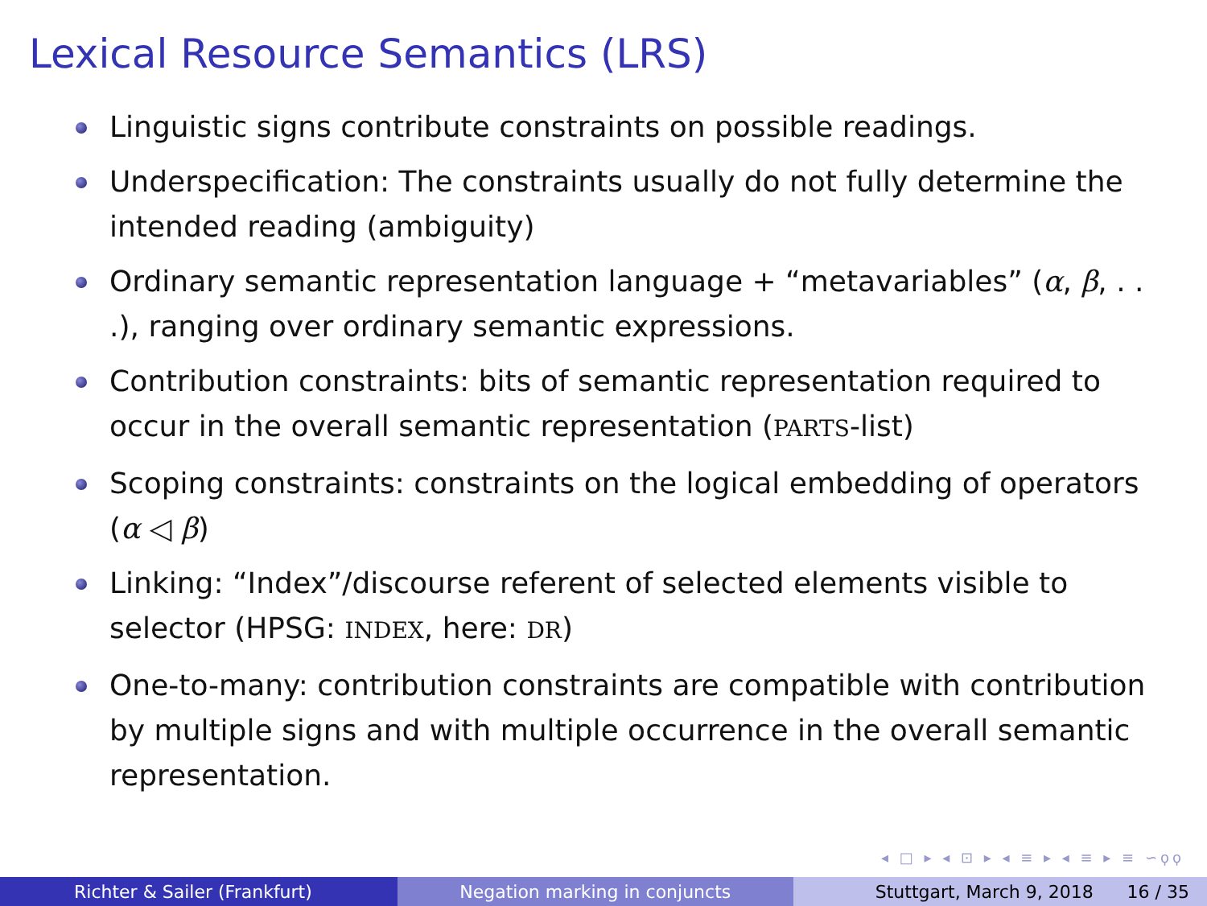Lexical Resource Semantics (LRS)
Linguistic signs contribute constraints on possible readings.
Underspecification: The constraints usually do not fully determine the intended reading (ambiguity)
Ordinary semantic representation language + “metavariables” (α, β, . . .), ranging over ordinary semantic expressions.
Contribution constraints: bits of semantic representation required to occur in the overall semantic representation (PARTS-list)
Scoping constraints: constraints on the logical embedding of operators (α ◁ β)
Linking: “Index”/discourse referent of selected elements visible to selector (HPSG: INDEX, here: DR)
One-to-many: contribution constraints are compatible with contribution by multiple signs and with multiple occurrence in the overall semantic representation.
◂ □ ▸ ◂ ⊡ ▸ ◂ ≡ ▸ ◂ ≡ ▸ ≡ ∽ϙϙ
Richter & Sailer (Frankfurt) Negation marking in conjuncts Stuttgart, March 9, 2018 16 / 35